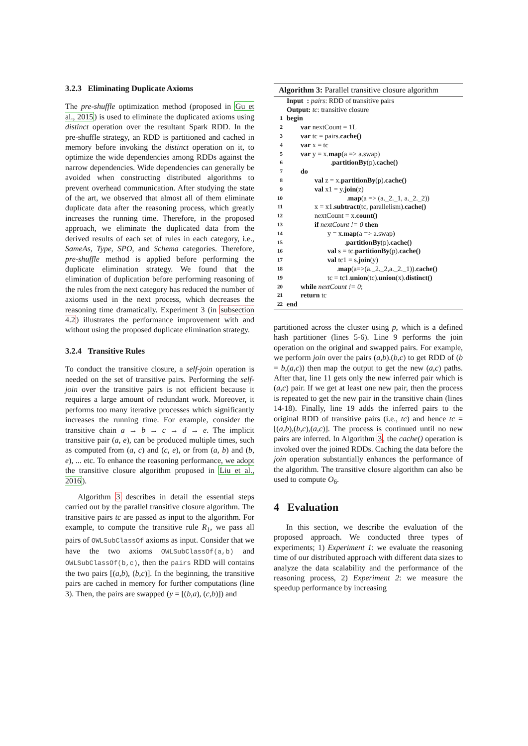3.2.3 Eliminating Duplicate Axioms
The pre-shuffle optimization method (proposed in Gu et al., 2015) is used to eliminate the duplicated axioms using distinct operation over the resultant Spark RDD. In the pre-shuffle strategy, an RDD is partitioned and cached in memory before invoking the distinct operation on it, to optimize the wide dependencies among RDDs against the narrow dependencies. Wide dependencies can generally be avoided when constructing distributed algorithms to prevent overhead communication. After studying the state of the art, we observed that almost all of them eliminate duplicate data after the reasoning process, which greatly increases the running time. Therefore, in the proposed approach, we eliminate the duplicated data from the derived results of each set of rules in each category, i.e., SameAs, Type, SPO, and Schema categories. Therefore, pre-shuffle method is applied before performing the duplicate elimination strategy. We found that the elimination of duplication before performing reasoning of the rules from the next category has reduced the number of axioms used in the next process, which decreases the reasoning time dramatically. Experiment 3 (in subsection 4.2) illustrates the performance improvement with and without using the proposed duplicate elimination strategy.
3.2.4 Transitive Rules
To conduct the transitive closure, a self-join operation is needed on the set of transitive pairs. Performing the self-join over the transitive pairs is not efficient because it requires a large amount of redundant work. Moreover, it performs too many iterative processes which significantly increases the running time. For example, consider the transitive chain a → b → c → d → e. The implicit transitive pair (a, e), can be produced multiple times, such as computed from (a, c) and (c, e), or from (a, b) and (b, e), ... etc. To enhance the reasoning performance, we adopt the transitive closure algorithm proposed in Liu et al., 2016).
Algorithm 3 describes in detail the essential steps carried out by the parallel transitive closure algorithm. The transitive pairs tc are passed as input to the algorithm. For example, to compute the transitive rule R<sub>1</sub>, we pass all pairs of OWLSubClassOf axioms as input. Consider that we have the two axioms OWLSubClassOf(a,b) and OWLSubClassOf(b,c), then the pairs RDD will contains the two pairs [(a,b), (b,c)]. In the beginning, the transitive pairs are cached in memory for further computations (line 3). Then, the pairs are swapped (y = [(b,a), (c,b)]) and
Algorithm 3: Parallel transitive closure algorithm
| | Input : pairs : RDD of transitive pairs |
| | Output: tc : transitive closure |
| 1 | begin |
| 2 | var nextCount = 1L |
| 3 | var tc = pairs. cache() |
| 4 | var x = tc |
| 5 | var y = x. map (a => a.swap) |
| 6 | . partitionBy (p). cache() |
| 7 | do |
| 8 | val z = x. partitionBy (p). cache() |
| 9 | val x1 = y. join (z) |
| 10 | . map (a => (a._2._1, a._2._2)) |
| 11 | x = x1. subtract (tc, parallelism). cache() |
| 12 | nextCount = x. count() |
| 13 | if nextCount != 0 then |
| 14 | y = x. map (a => a.swap) |
| 15 | . partitionBy (p). cache() |
| 16 | val s = tc. partitionBy (p). cache() |
| 17 | val tc1 = s. join (y) |
| 18 | . map (a=>(a._2._2,a._2._1)). cache() |
| 19 | tc = tc1. union (tc). union (x). distinct() |
| 20 | while nextCount != 0 ; |
| 21 | return tc |
| 22 | end |
partitioned across the cluster using p, which is a defined hash partitioner (lines 5-6). Line 9 performs the join operation on the original and swapped pairs. For example, we perform join over the pairs (a,b).(b,c) to get RDD of (b = b,(a,c)) then map the output to get the new (a,c) paths. After that, line 11 gets only the new inferred pair which is (a,c) pair. If we get at least one new pair, then the process is repeated to get the new pair in the transitive chain (lines 14-18). Finally, line 19 adds the inferred pairs to the original RDD of transitive pairs (i.e., tc) and hence tc = [(a,b),(b,c),(a,c)]. The process is continued until no new pairs are inferred. In Algorithm 3, the cache() operation is invoked over the joined RDDs. Caching the data before the join operation substantially enhances the performance of the algorithm. The transitive closure algorithm can also be used to compute O<sub>6</sub>.
4 Evaluation
In this section, we describe the evaluation of the proposed approach. We conducted three types of experiments; 1) Experiment 1: we evaluate the reasoning time of our distributed approach with different data sizes to analyze the data scalability and the performance of the reasoning process, 2) Experiment 2: we measure the speedup performance by increasing